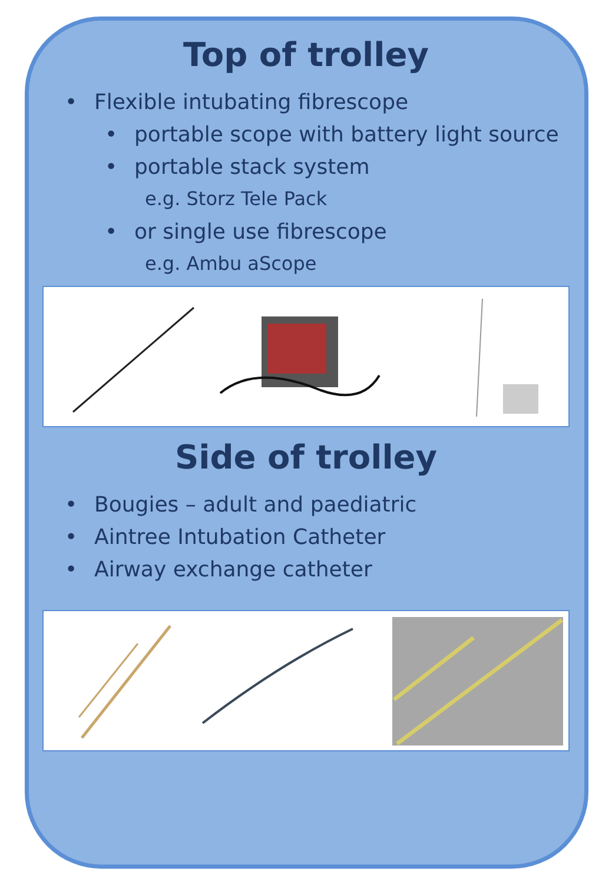Top of trolley
Flexible intubating fibrescope
• portable scope with battery light source
• portable stack system
e.g. Storz Tele Pack
• or single use fibrescope
e.g. Ambu aScope
Side of trolley
Bougies – adult and paediatric
Aintree Intubation Catheter
Airway exchange catheter